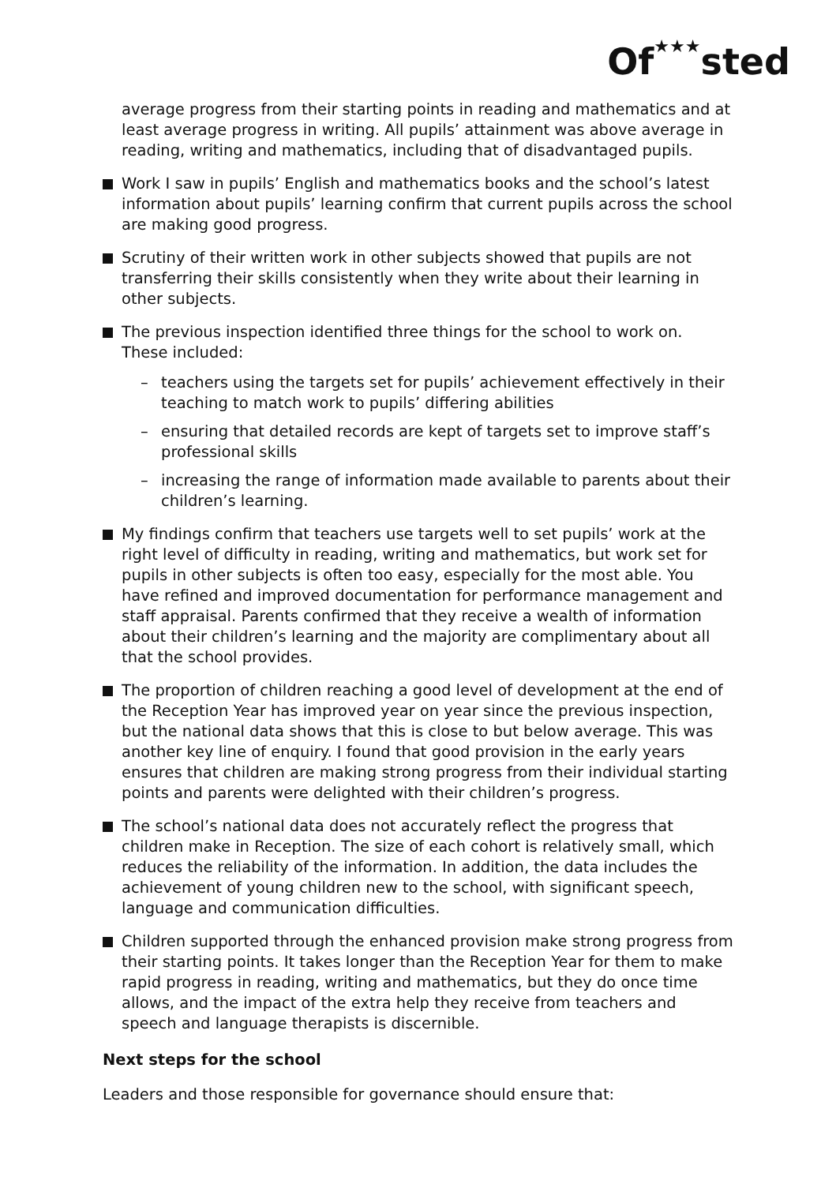Of★★★sted
average progress from their starting points in reading and mathematics and at least average progress in writing. All pupils’ attainment was above average in reading, writing and mathematics, including that of disadvantaged pupils.
Work I saw in pupils’ English and mathematics books and the school’s latest information about pupils’ learning confirm that current pupils across the school are making good progress.
Scrutiny of their written work in other subjects showed that pupils are not transferring their skills consistently when they write about their learning in other subjects.
The previous inspection identified three things for the school to work on. These included:
– teachers using the targets set for pupils’ achievement effectively in their teaching to match work to pupils’ differing abilities
– ensuring that detailed records are kept of targets set to improve staff’s professional skills
– increasing the range of information made available to parents about their children’s learning.
My findings confirm that teachers use targets well to set pupils’ work at the right level of difficulty in reading, writing and mathematics, but work set for pupils in other subjects is often too easy, especially for the most able. You have refined and improved documentation for performance management and staff appraisal. Parents confirmed that they receive a wealth of information about their children’s learning and the majority are complimentary about all that the school provides.
The proportion of children reaching a good level of development at the end of the Reception Year has improved year on year since the previous inspection, but the national data shows that this is close to but below average. This was another key line of enquiry. I found that good provision in the early years ensures that children are making strong progress from their individual starting points and parents were delighted with their children’s progress.
The school’s national data does not accurately reflect the progress that children make in Reception. The size of each cohort is relatively small, which reduces the reliability of the information. In addition, the data includes the achievement of young children new to the school, with significant speech, language and communication difficulties.
Children supported through the enhanced provision make strong progress from their starting points. It takes longer than the Reception Year for them to make rapid progress in reading, writing and mathematics, but they do once time allows, and the impact of the extra help they receive from teachers and speech and language therapists is discernible.
Next steps for the school
Leaders and those responsible for governance should ensure that: